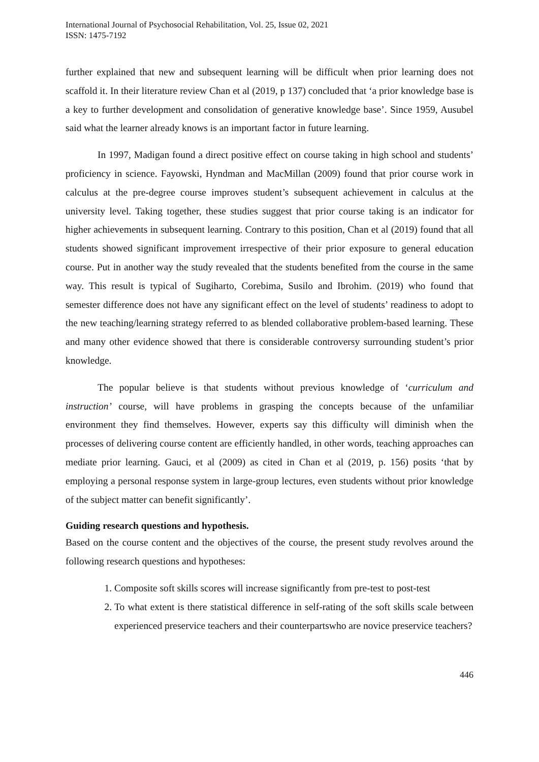International Journal of Psychosocial Rehabilitation, Vol. 25, Issue 02, 2021
ISSN: 1475-7192
further explained that new and subsequent learning will be difficult when prior learning does not scaffold it. In their literature review Chan et al (2019, p 137) concluded that ‘a prior knowledge base is a key to further development and consolidation of generative knowledge base’. Since 1959, Ausubel said what the learner already knows is an important factor in future learning.
In 1997, Madigan found a direct positive effect on course taking in high school and students’ proficiency in science. Fayowski, Hyndman and MacMillan (2009) found that prior course work in calculus at the pre-degree course improves student’s subsequent achievement in calculus at the university level. Taking together, these studies suggest that prior course taking is an indicator for higher achievements in subsequent learning. Contrary to this position, Chan et al (2019) found that all students showed significant improvement irrespective of their prior exposure to general education course. Put in another way the study revealed that the students benefited from the course in the same way. This result is typical of Sugiharto, Corebima, Susilo and Ibrohim. (2019) who found that semester difference does not have any significant effect on the level of students’ readiness to adopt to the new teaching/learning strategy referred to as blended collaborative problem-based learning. These and many other evidence showed that there is considerable controversy surrounding student’s prior knowledge.
The popular believe is that students without previous knowledge of ‘curriculum and instruction’ course, will have problems in grasping the concepts because of the unfamiliar environment they find themselves. However, experts say this difficulty will diminish when the processes of delivering course content are efficiently handled, in other words, teaching approaches can mediate prior learning. Gauci, et al (2009) as cited in Chan et al (2019, p. 156) posits ‘that by employing a personal response system in large-group lectures, even students without prior knowledge of the subject matter can benefit significantly’.
Guiding research questions and hypothesis.
Based on the course content and the objectives of the course, the present study revolves around the following research questions and hypotheses:
1. Composite soft skills scores will increase significantly from pre-test to post-test
2. To what extent is there statistical difference in self-rating of the soft skills scale between experienced preservice teachers and their counterpartswho are novice preservice teachers?
446